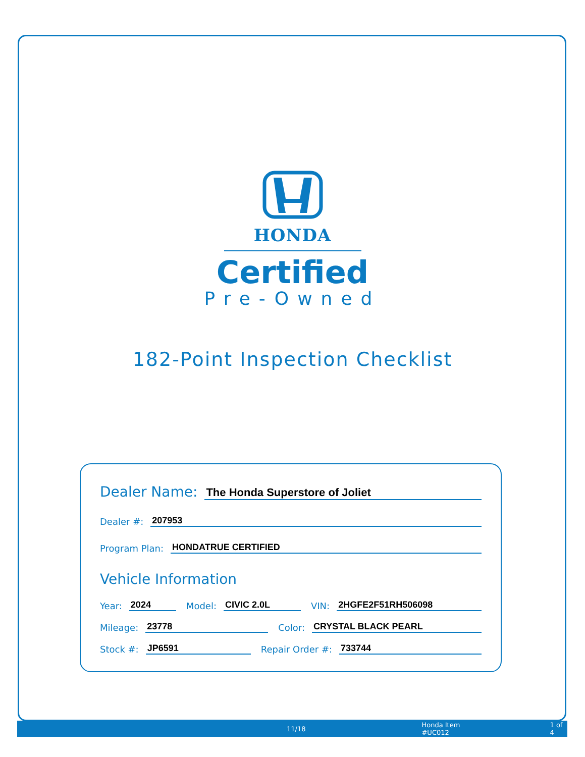HONDA
Certified
Pre-Owned
182-Point Inspection Checklist
Dealer Name: The Honda Superstore of Joliet
Dealer #: 207953
Program Plan: HONDATRUE CERTIFIED
Vehicle Information
Year: 2024 Model: CIVIC 2.0L VIN: 2HGFE2F51RH506098
Mileage: 23778 Color: CRYSTAL BLACK PEARL
Stock #: JP6591 Repair Order #: 733744
11/18 Honda Item #UC012 1 of 4